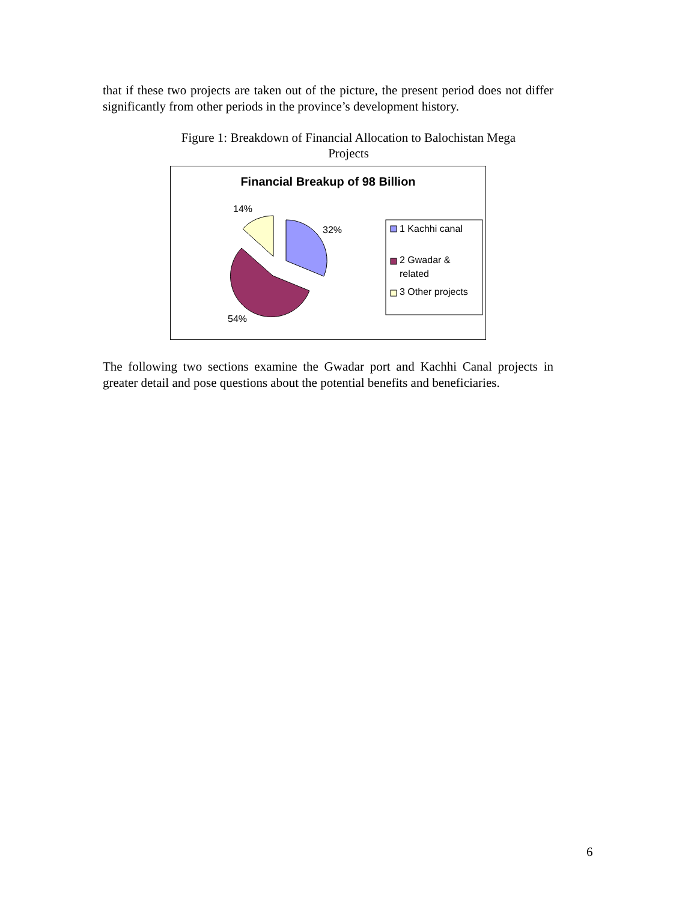that if these two projects are taken out of the picture, the present period does not differ significantly from other periods in the province’s development history.
Figure 1: Breakdown of Financial Allocation to Balochistan Mega Projects
Financial Breakup of 98 Billion
14%
32%
54%
1 Kachhi canal
2 Gwadar &
related
3 Other projects
The following two sections examine the Gwadar port and Kachhi Canal projects in greater detail and pose questions about the potential benefits and beneficiaries.
6